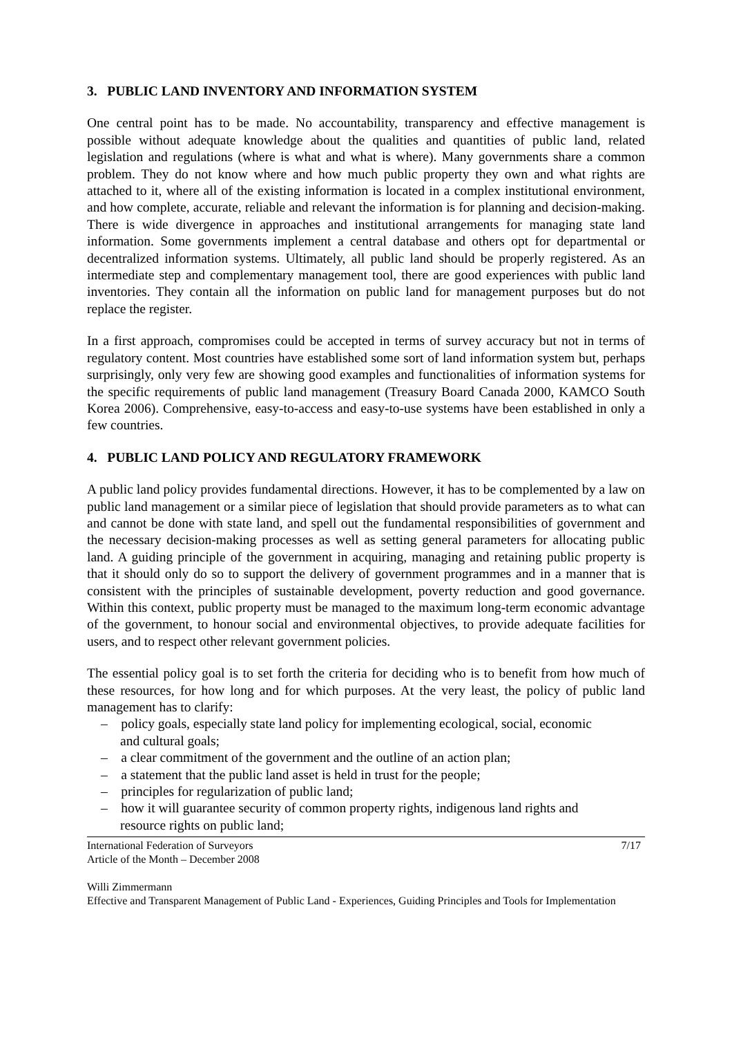3. PUBLIC LAND INVENTORY AND INFORMATION SYSTEM
One central point has to be made. No accountability, transparency and effective management is possible without adequate knowledge about the qualities and quantities of public land, related legislation and regulations (where is what and what is where). Many governments share a common problem. They do not know where and how much public property they own and what rights are attached to it, where all of the existing information is located in a complex institutional environment, and how complete, accurate, reliable and relevant the information is for planning and decision-making. There is wide divergence in approaches and institutional arrangements for managing state land information. Some governments implement a central database and others opt for departmental or decentralized information systems. Ultimately, all public land should be properly registered. As an intermediate step and complementary management tool, there are good experiences with public land inventories. They contain all the information on public land for management purposes but do not replace the register.
In a first approach, compromises could be accepted in terms of survey accuracy but not in terms of regulatory content. Most countries have established some sort of land information system but, perhaps surprisingly, only very few are showing good examples and functionalities of information systems for the specific requirements of public land management (Treasury Board Canada 2000, KAMCO South Korea 2006). Comprehensive, easy-to-access and easy-to-use systems have been established in only a few countries.
4. PUBLIC LAND POLICY AND REGULATORY FRAMEWORK
A public land policy provides fundamental directions. However, it has to be complemented by a law on public land management or a similar piece of legislation that should provide parameters as to what can and cannot be done with state land, and spell out the fundamental responsibilities of government and the necessary decision-making processes as well as setting general parameters for allocating public land. A guiding principle of the government in acquiring, managing and retaining public property is that it should only do so to support the delivery of government programmes and in a manner that is consistent with the principles of sustainable development, poverty reduction and good governance. Within this context, public property must be managed to the maximum long-term economic advantage of the government, to honour social and environmental objectives, to provide adequate facilities for users, and to respect other relevant government policies.
The essential policy goal is to set forth the criteria for deciding who is to benefit from how much of these resources, for how long and for which purposes. At the very least, the policy of public land management has to clarify:
– policy goals, especially state land policy for implementing ecological, social, economic and cultural goals;
– a clear commitment of the government and the outline of an action plan;
– a statement that the public land asset is held in trust for the people;
– principles for regularization of public land;
– how it will guarantee security of common property rights, indigenous land rights and resource rights on public land;
International Federation of Surveyors 7/17
Article of the Month – December 2008
Willi Zimmermann
Effective and Transparent Management of Public Land - Experiences, Guiding Principles and Tools for Implementation